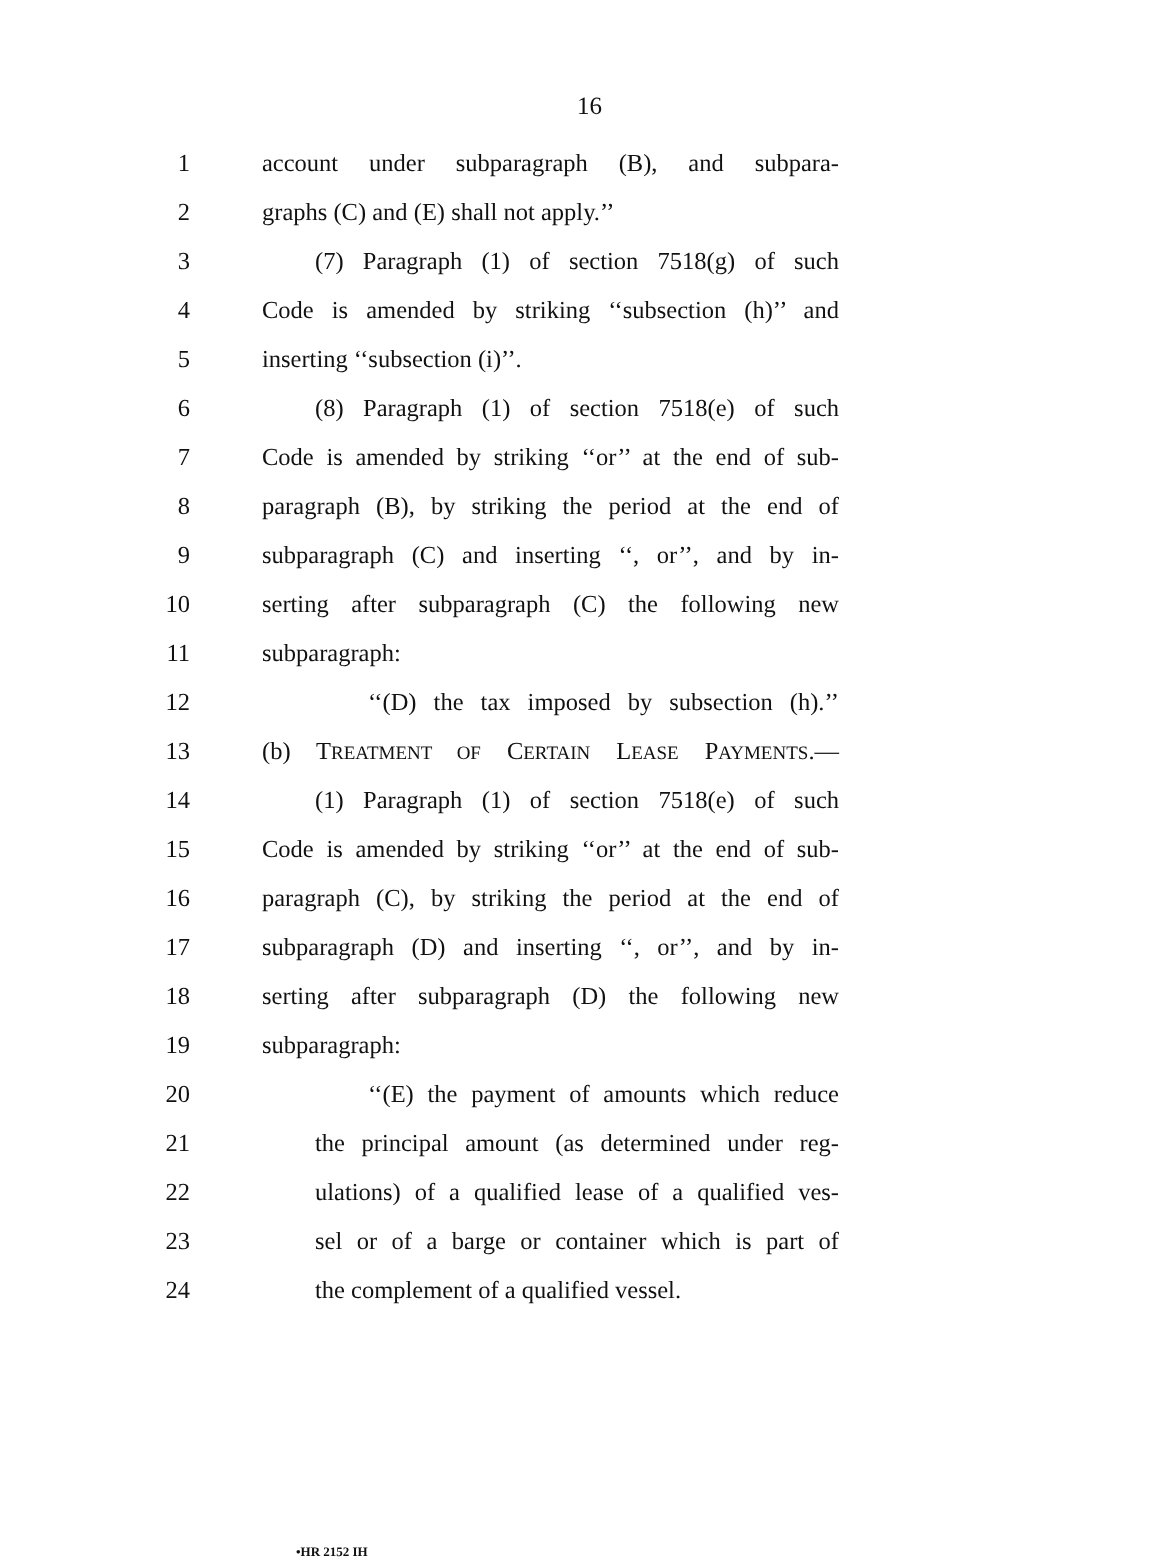16
1 account under subparagraph (B), and subpara-
2 graphs (C) and (E) shall not apply.’’
3 (7) Paragraph (1) of section 7518(g) of such
4 Code is amended by striking ‘‘subsection (h)’’ and
5 inserting ‘‘subsection (i)’’.
6 (8) Paragraph (1) of section 7518(e) of such
7 Code is amended by striking ‘‘or’’ at the end of sub-
8 paragraph (B), by striking the period at the end of
9 subparagraph (C) and inserting ‘‘, or’’, and by in-
10 serting after subparagraph (C) the following new
11 subparagraph:
12 ‘‘(D) the tax imposed by subsection (h).’’
13 (b) TREATMENT OF CERTAIN LEASE PAYMENTS.—
14 (1) Paragraph (1) of section 7518(e) of such
15 Code is amended by striking ‘‘or’’ at the end of sub-
16 paragraph (C), by striking the period at the end of
17 subparagraph (D) and inserting ‘‘, or’’, and by in-
18 serting after subparagraph (D) the following new
19 subparagraph:
20 ‘‘(E) the payment of amounts which reduce
21 the principal amount (as determined under reg-
22 ulations) of a qualified lease of a qualified ves-
23 sel or of a barge or container which is part of
24 the complement of a qualified vessel.
•HR 2152 IH